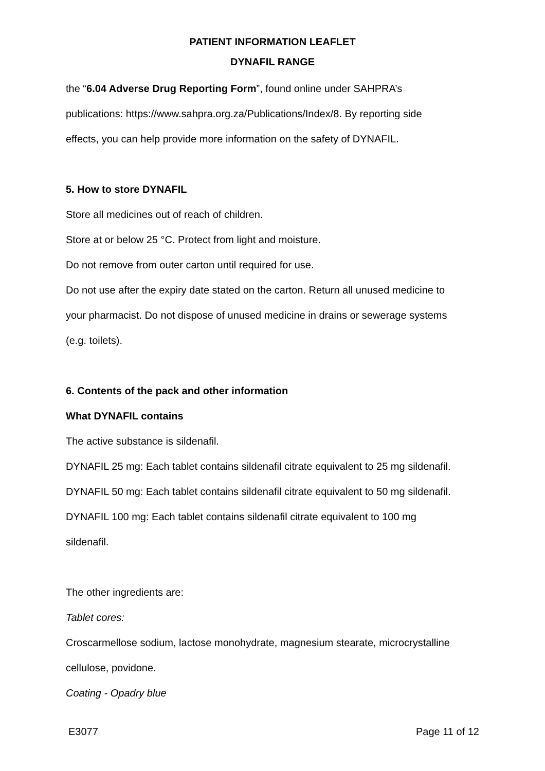PATIENT INFORMATION LEAFLET
DYNAFIL RANGE
the “6.04 Adverse Drug Reporting Form”, found online under SAHPRA’s
publications: https://www.sahpra.org.za/Publications/Index/8. By reporting side
effects, you can help provide more information on the safety of DYNAFIL.
5. How to store DYNAFIL
Store all medicines out of reach of children.
Store at or below 25 °C. Protect from light and moisture.
Do not remove from outer carton until required for use.
Do not use after the expiry date stated on the carton. Return all unused medicine to
your pharmacist. Do not dispose of unused medicine in drains or sewerage systems
(e.g. toilets).
6. Contents of the pack and other information
What DYNAFIL contains
The active substance is sildenafil.
DYNAFIL 25 mg: Each tablet contains sildenafil citrate equivalent to 25 mg sildenafil.
DYNAFIL 50 mg: Each tablet contains sildenafil citrate equivalent to 50 mg sildenafil.
DYNAFIL 100 mg: Each tablet contains sildenafil citrate equivalent to 100 mg
sildenafil.
The other ingredients are:
Tablet cores:
Croscarmellose sodium, lactose monohydrate, magnesium stearate, microcrystalline
cellulose, povidone.
Coating - Opadry blue
E3077 Page 11 of 12